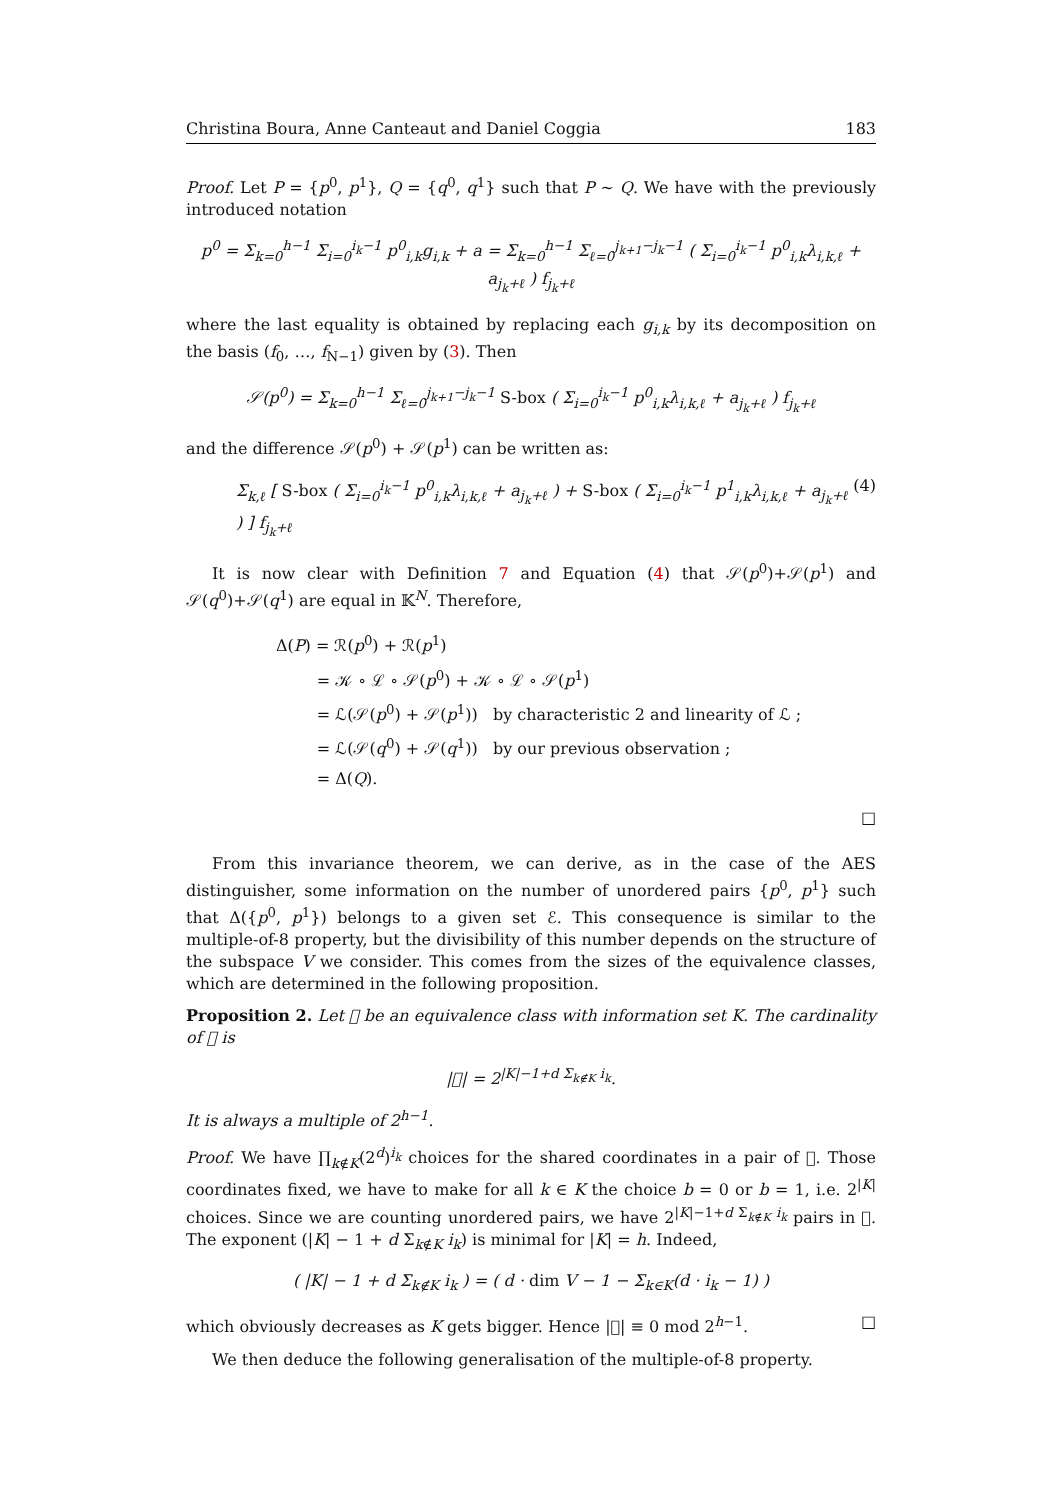Christina Boura, Anne Canteaut and Daniel Coggia 183
Proof. Let P = {p<sup>0</sup>, p<sup>1</sup>}, Q = {q<sup>0</sup>, q<sup>1</sup>} such that P ∼ Q. We have with the previously introduced notation
p<sup>0</sup> = Σ<sub>k=0</sub><sup>h−1</sup> Σ<sub>i=0</sub><sup>i<sub>k</sub>−1</sup> p<sup>0</sup><sub>i,k</sub>g<sub>i,k</sub> + a = Σ<sub>k=0</sub><sup>h−1</sup> Σ<sub>ℓ=0</sub><sup>j<sub>k+1</sub>−j<sub>k</sub>−1</sup> ( Σ<sub>i=0</sub><sup>i<sub>k</sub>−1</sup> p<sup>0</sup><sub>i,k</sub>λ<sub>i,k,ℓ</sub> + a<sub>j<sub>k</sub>+ℓ</sub> ) f<sub>j<sub>k</sub>+ℓ</sub>
where the last equality is obtained by replacing each g<sub>i,k</sub> by its decomposition on the basis (f<sub>0</sub>, …, f<sub>N−1</sub>) given by (3). Then
𝒮(p<sup>0</sup>) = Σ<sub>k=0</sub><sup>h−1</sup> Σ<sub>ℓ=0</sub><sup>j<sub>k+1</sub>−j<sub>k</sub>−1</sup> S-box ( Σ<sub>i=0</sub><sup>i<sub>k</sub>−1</sup> p<sup>0</sup><sub>i,k</sub>λ<sub>i,k,ℓ</sub> + a<sub>j<sub>k</sub>+ℓ</sub> ) f<sub>j<sub>k</sub>+ℓ</sub>
and the difference 𝒮(p<sup>0</sup>) + 𝒮(p<sup>1</sup>) can be written as:
Σ<sub>k,ℓ</sub> [ S-box ( Σ<sub>i=0</sub><sup>i<sub>k</sub>−1</sup> p<sup>0</sup><sub>i,k</sub>λ<sub>i,k,ℓ</sub> + a<sub>j<sub>k</sub>+ℓ</sub> ) + S-box ( Σ<sub>i=0</sub><sup>i<sub>k</sub>−1</sup> p<sup>1</sup><sub>i,k</sub>λ<sub>i,k,ℓ</sub> + a<sub>j<sub>k</sub>+ℓ</sub> ) ] f<sub>j<sub>k</sub>+ℓ</sub> (4)
It is now clear with Definition 7 and Equation (4) that 𝒮(p<sup>0</sup>)+𝒮(p<sup>1</sup>) and 𝒮(q<sup>0</sup>)+𝒮(q<sup>1</sup>) are equal in 𝕂<sup>N</sup>. Therefore,
Δ(P) = ℛ(p<sup>0</sup>) + ℛ(p<sup>1</sup>)
= 𝒦 ∘ ℒ ∘ 𝒮(p<sup>0</sup>) + 𝒦 ∘ ℒ ∘ 𝒮(p<sup>1</sup>)
= ℒ(𝒮(p<sup>0</sup>) + 𝒮(p<sup>1</sup>)) by characteristic 2 and linearity of ℒ ;
= ℒ(𝒮(q<sup>0</sup>) + 𝒮(q<sup>1</sup>)) by our previous observation ;
= Δ(Q).
□
From this invariance theorem, we can derive, as in the case of the AES distinguisher, some information on the number of unordered pairs {p<sup>0</sup>, p<sup>1</sup>} such that Δ({p<sup>0</sup>, p<sup>1</sup>}) belongs to a given set ℰ. This consequence is similar to the multiple-of-8 property, but the divisibility of this number depends on the structure of the subspace V we consider. This comes from the sizes of the equivalence classes, which are determined in the following proposition.
Proposition 2. Let 𝔆 be an equivalence class with information set K. The cardinality of 𝔆 is
|𝔆| = 2<sup>|K|−1+d Σ<sub>k∉K</sub> i<sub>k</sub></sup>.
It is always a multiple of 2<sup>h−1</sup>.
Proof. We have ∏<sub>k∉K</sub>(2<sup>d</sup>)<sup>i<sub>k</sub></sup> choices for the shared coordinates in a pair of 𝔆. Those coordinates fixed, we have to make for all k ∈ K the choice b = 0 or b = 1, i.e. 2<sup>|K|</sup> choices. Since we are counting unordered pairs, we have 2<sup>|K|−1+d Σ<sub>k∉K</sub> i<sub>k</sub></sup> pairs in 𝔆. The exponent (|K| − 1 + d Σ<sub>k∉K</sub> i<sub>k</sub>) is minimal for |K| = h. Indeed,
( |K| − 1 + d Σ<sub>k∉K</sub> i<sub>k</sub> ) = ( d · dim V − 1 − Σ<sub>k∈K</sub>(d · i<sub>k</sub> − 1) )
which obviously decreases as K gets bigger. Hence |𝔆| ≡ 0 mod 2<sup>h−1</sup>. □
We then deduce the following generalisation of the multiple-of-8 property.